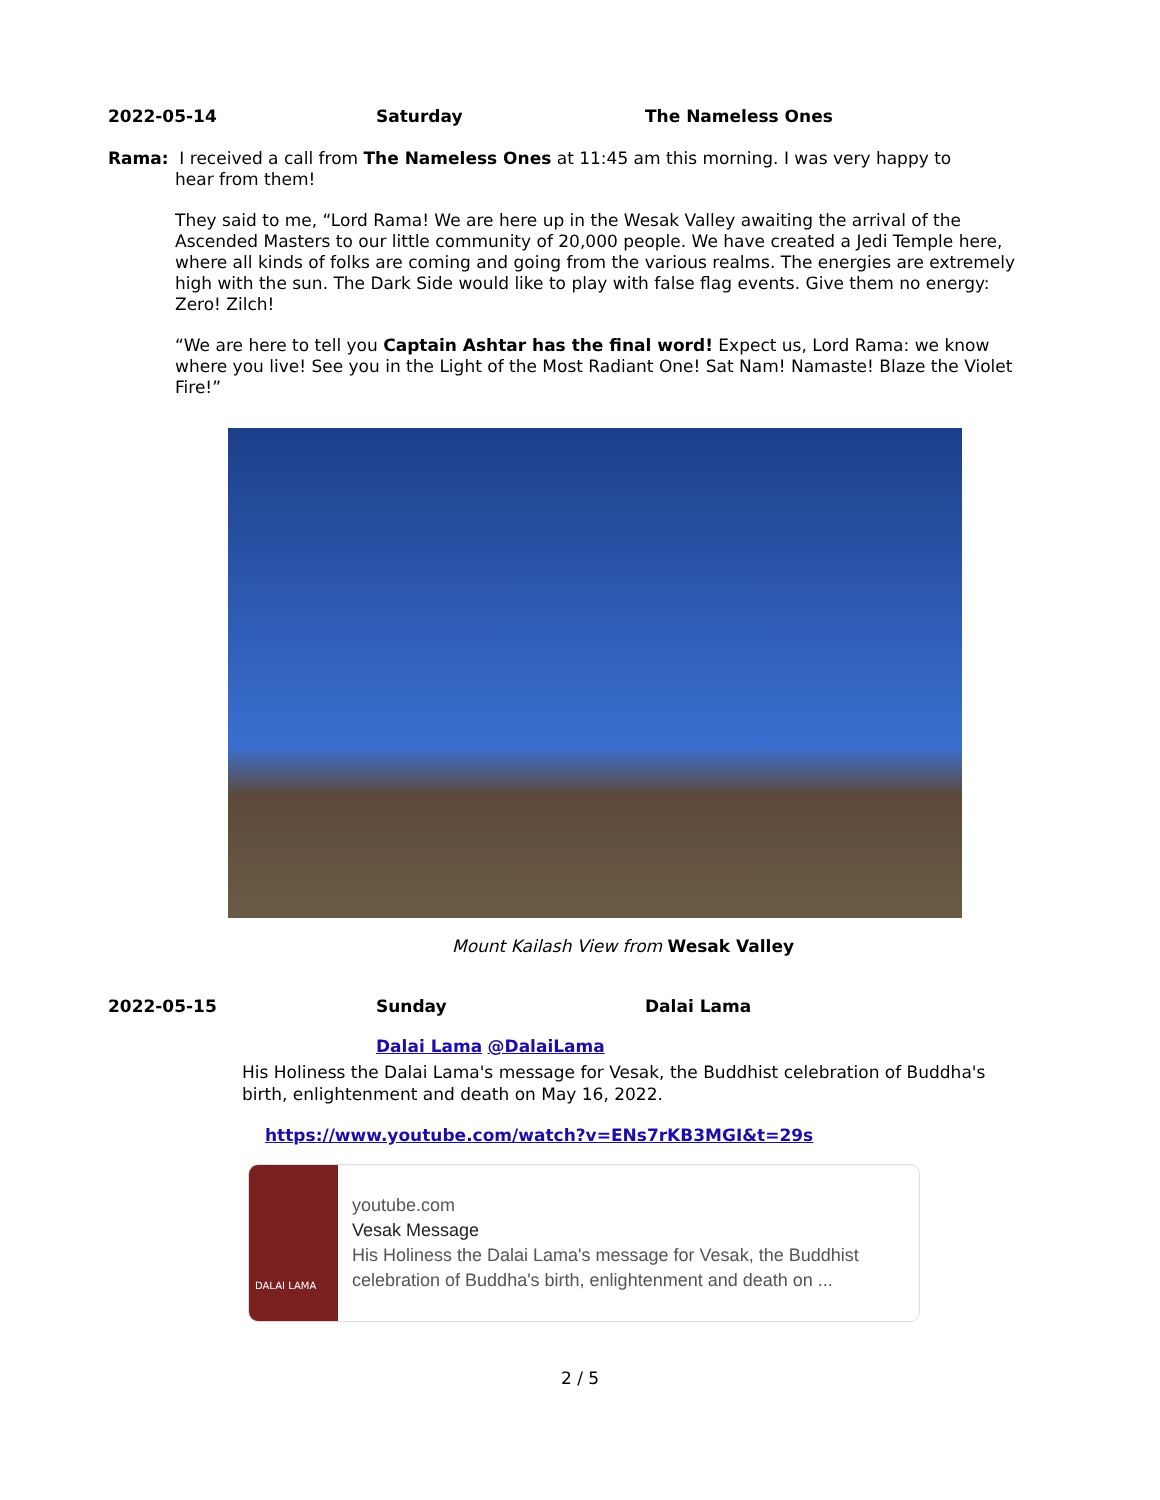2022-05-14 Saturday The Nameless Ones
Rama: I received a call from The Nameless Ones at 11:45 am this morning. I was very happy to
hear from them!
They said to me, “Lord Rama! We are here up in the Wesak Valley awaiting the arrival of the Ascended Masters to our little community of 20,000 people. We have created a Jedi Temple here, where all kinds of folks are coming and going from the various realms. The energies are extremely high with the sun. The Dark Side would like to play with false flag events. Give them no energy: Zero! Zilch!
“We are here to tell you Captain Ashtar has the final word! Expect us, Lord Rama: we know where you live! See you in the Light of the Most Radiant One! Sat Nam! Namaste! Blaze the Violet Fire!”
Mount Kailash View from Wesak Valley
2022-05-15 Sunday Dalai Lama
Dalai Lama @DalaiLama
His Holiness the Dalai Lama's message for Vesak, the Buddhist celebration of Buddha's birth, enlightenment and death on May 16, 2022.
https://www.youtube.com/watch?v=ENs7rKB3MGI&t=29s
DALAI LAMA
youtube.com
Vesak Message
His Holiness the Dalai Lama's message for Vesak, the Buddhist celebration of Buddha's birth, enlightenment and death on ...
2 / 5